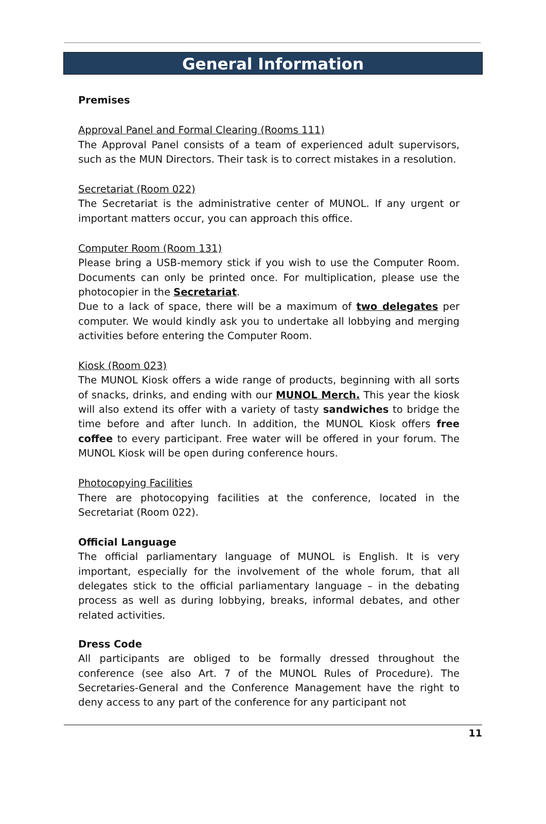General Information
Premises
Approval Panel and Formal Clearing (Rooms 111)
The Approval Panel consists of a team of experienced adult supervisors, such as the MUN Directors. Their task is to correct mistakes in a resolution.
Secretariat (Room 022)
The Secretariat is the administrative center of MUNOL. If any urgent or important matters occur, you can approach this office.
Computer Room (Room 131)
Please bring a USB-memory stick if you wish to use the Computer Room. Documents can only be printed once. For multiplication, please use the photocopier in the Secretariat.
Due to a lack of space, there will be a maximum of two delegates per computer. We would kindly ask you to undertake all lobbying and merging activities before entering the Computer Room.
Kiosk (Room 023)
The MUNOL Kiosk offers a wide range of products, beginning with all sorts of snacks, drinks, and ending with our MUNOL Merch. This year the kiosk will also extend its offer with a variety of tasty sandwiches to bridge the time before and after lunch. In addition, the MUNOL Kiosk offers free coffee to every participant. Free water will be offered in your forum. The MUNOL Kiosk will be open during conference hours.
Photocopying Facilities
There are photocopying facilities at the conference, located in the Secretariat (Room 022).
Official Language
The official parliamentary language of MUNOL is English. It is very important, especially for the involvement of the whole forum, that all delegates stick to the official parliamentary language – in the debating process as well as during lobbying, breaks, informal debates, and other related activities.
Dress Code
All participants are obliged to be formally dressed throughout the conference (see also Art. 7 of the MUNOL Rules of Procedure). The Secretaries-General and the Conference Management have the right to deny access to any part of the conference for any participant not
11